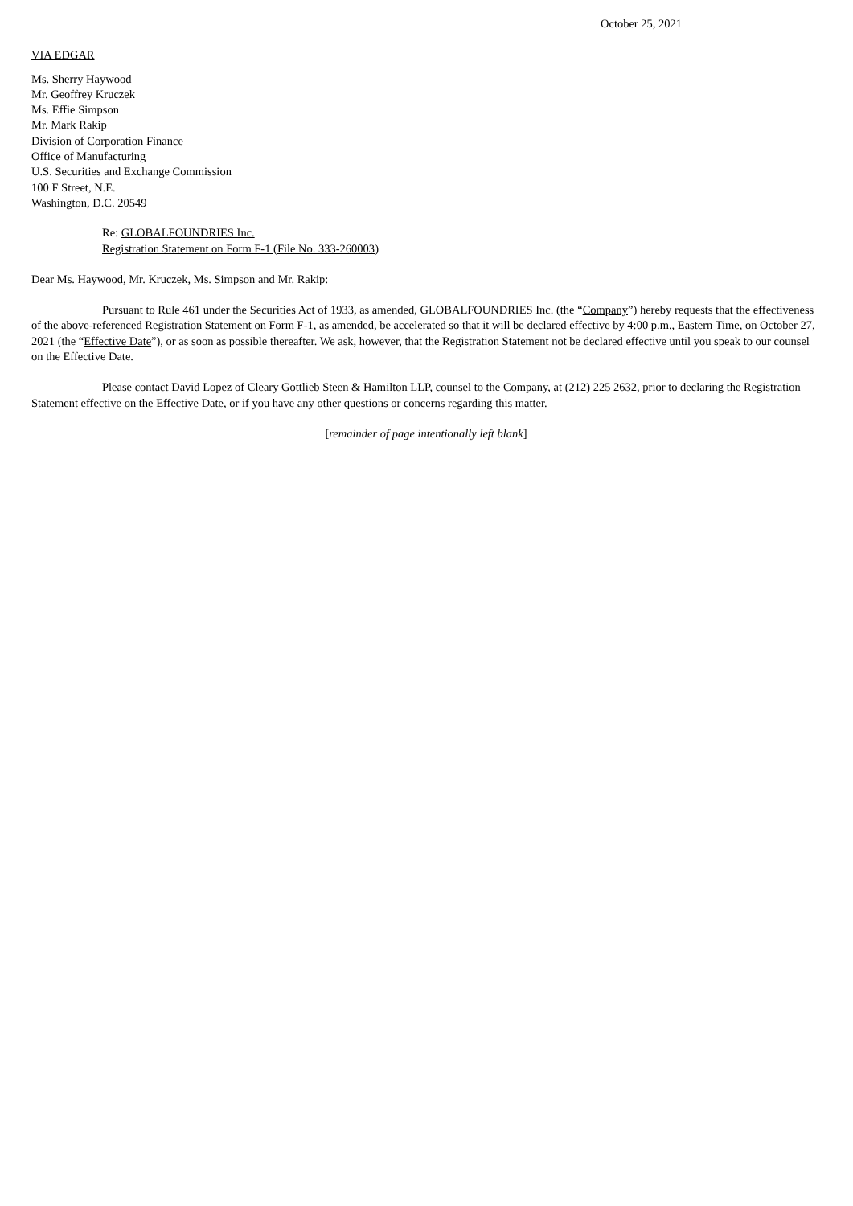October 25, 2021
VIA EDGAR
Ms. Sherry Haywood
Mr. Geoffrey Kruczek
Ms. Effie Simpson
Mr. Mark Rakip
Division of Corporation Finance
Office of Manufacturing
U.S. Securities and Exchange Commission
100 F Street, N.E.
Washington, D.C. 20549
Re: GLOBALFOUNDRIES Inc.
Registration Statement on Form F-1 (File No. 333-260003)
Dear Ms. Haywood, Mr. Kruczek, Ms. Simpson and Mr. Rakip:
Pursuant to Rule 461 under the Securities Act of 1933, as amended, GLOBALFOUNDRIES Inc. (the “Company”) hereby requests that the effectiveness of the above-referenced Registration Statement on Form F-1, as amended, be accelerated so that it will be declared effective by 4:00 p.m., Eastern Time, on October 27, 2021 (the “Effective Date”), or as soon as possible thereafter. We ask, however, that the Registration Statement not be declared effective until you speak to our counsel on the Effective Date.
Please contact David Lopez of Cleary Gottlieb Steen & Hamilton LLP, counsel to the Company, at (212) 225 2632, prior to declaring the Registration Statement effective on the Effective Date, or if you have any other questions or concerns regarding this matter.
[remainder of page intentionally left blank]